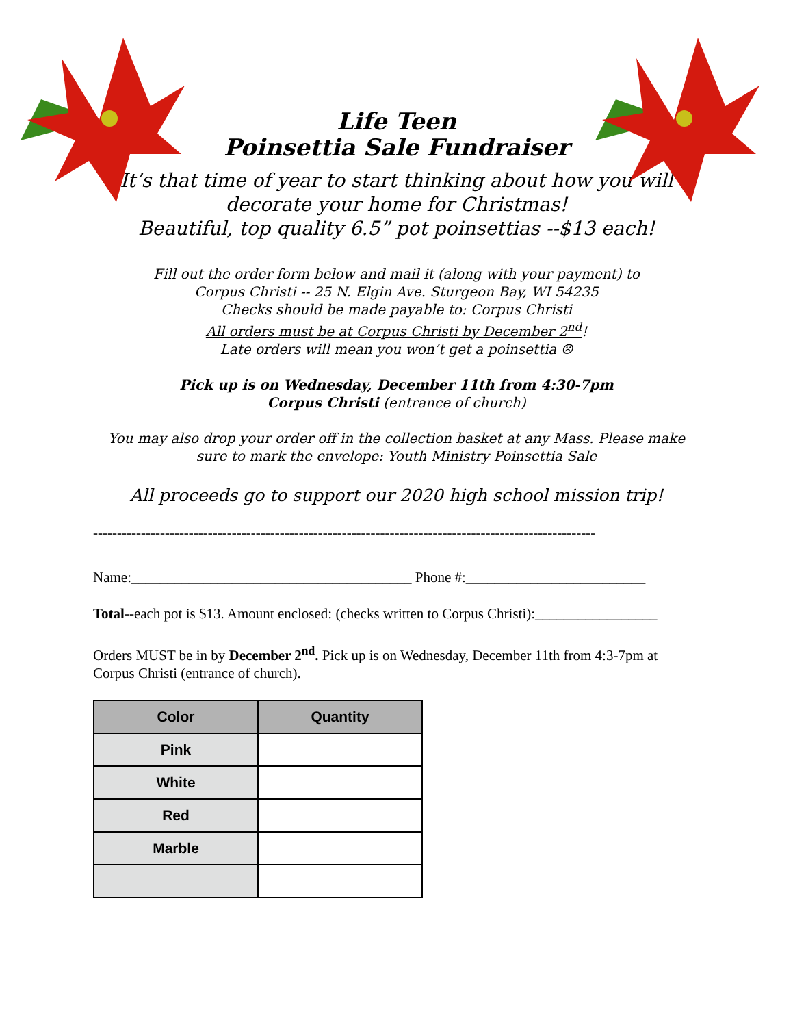Life Teen
Poinsettia Sale Fundraiser
It’s that time of year to start thinking about how you will
decorate your home for Christmas!
Beautiful, top quality 6.5” pot poinsettias --$13 each!
Fill out the order form below and mail it (along with your payment) to
Corpus Christi -- 25 N. Elgin Ave. Sturgeon Bay, WI 54235
Checks should be made payable to: Corpus Christi
All orders must be at Corpus Christi by December 2<sup>nd</sup>!
Late orders will mean you won’t get a poinsettia ☹
Pick up is on Wednesday, December 11th from 4:30-7pm
Corpus Christi (entrance of church)
You may also drop your order off in the collection basket at any Mass. Please make
sure to mark the envelope: Youth Ministry Poinsettia Sale
All proceeds go to support our 2020 high school mission trip!
---------------------------------------------------------------------------------------------------------
Name:_______________________________________ Phone #:_________________________
Total--each pot is $13. Amount enclosed: (checks written to Corpus Christi):_________________
Orders MUST be in by December 2<sup>nd</sup>. Pick up is on Wednesday, December 11th from 4:3-7pm at Corpus Christi (entrance of church).
| Color | Quantity |
| --- | --- |
| Pink | |
| White | |
| Red | |
| Marble | |